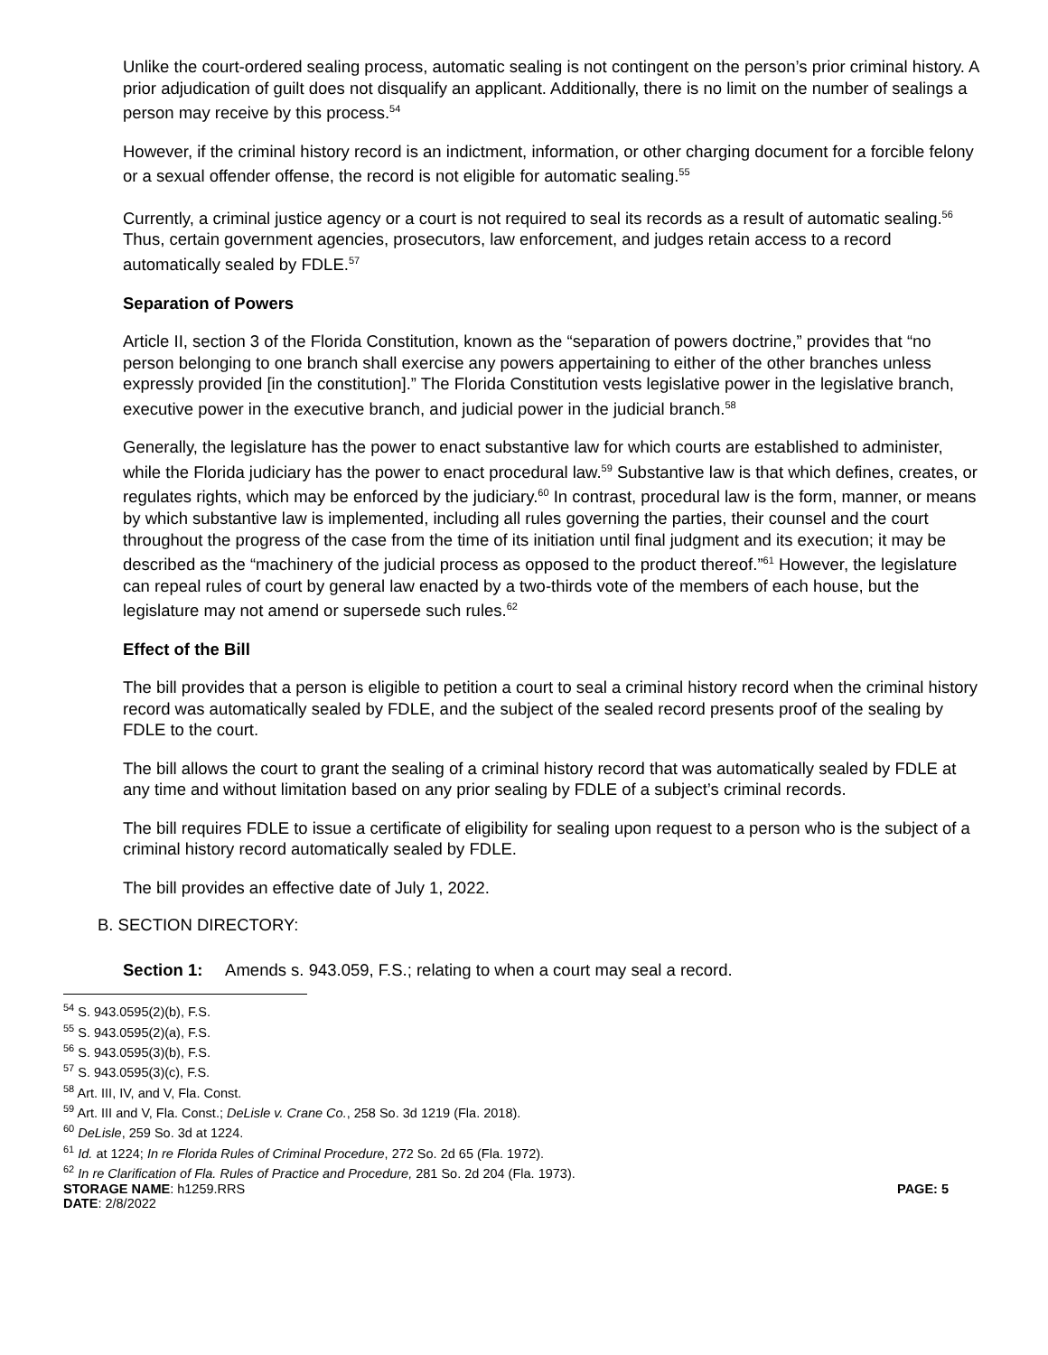Unlike the court-ordered sealing process, automatic sealing is not contingent on the person’s prior criminal history. A prior adjudication of guilt does not disqualify an applicant. Additionally, there is no limit on the number of sealings a person may receive by this process.<sup>54</sup>
However, if the criminal history record is an indictment, information, or other charging document for a forcible felony or a sexual offender offense, the record is not eligible for automatic sealing.<sup>55</sup>
Currently, a criminal justice agency or a court is not required to seal its records as a result of automatic sealing.<sup>56</sup> Thus, certain government agencies, prosecutors, law enforcement, and judges retain access to a record automatically sealed by FDLE.<sup>57</sup>
Separation of Powers
Article II, section 3 of the Florida Constitution, known as the “separation of powers doctrine,” provides that “no person belonging to one branch shall exercise any powers appertaining to either of the other branches unless expressly provided [in the constitution].” The Florida Constitution vests legislative power in the legislative branch, executive power in the executive branch, and judicial power in the judicial branch.<sup>58</sup>
Generally, the legislature has the power to enact substantive law for which courts are established to administer, while the Florida judiciary has the power to enact procedural law.<sup>59</sup> Substantive law is that which defines, creates, or regulates rights, which may be enforced by the judiciary.<sup>60</sup> In contrast, procedural law is the form, manner, or means by which substantive law is implemented, including all rules governing the parties, their counsel and the court throughout the progress of the case from the time of its initiation until final judgment and its execution; it may be described as the “machinery of the judicial process as opposed to the product thereof.”<sup>61</sup> However, the legislature can repeal rules of court by general law enacted by a two-thirds vote of the members of each house, but the legislature may not amend or supersede such rules.<sup>62</sup>
Effect of the Bill
The bill provides that a person is eligible to petition a court to seal a criminal history record when the criminal history record was automatically sealed by FDLE, and the subject of the sealed record presents proof of the sealing by FDLE to the court.
The bill allows the court to grant the sealing of a criminal history record that was automatically sealed by FDLE at any time and without limitation based on any prior sealing by FDLE of a subject’s criminal records.
The bill requires FDLE to issue a certificate of eligibility for sealing upon request to a person who is the subject of a criminal history record automatically sealed by FDLE.
The bill provides an effective date of July 1, 2022.
B. SECTION DIRECTORY:
Section 1: Amends s. 943.059, F.S.; relating to when a court may seal a record.
<sup>54</sup> S. 943.0595(2)(b), F.S.
<sup>55</sup> S. 943.0595(2)(a), F.S.
<sup>56</sup> S. 943.0595(3)(b), F.S.
<sup>57</sup> S. 943.0595(3)(c), F.S.
<sup>58</sup> Art. III, IV, and V, Fla. Const.
<sup>59</sup> Art. III and V, Fla. Const.; DeLisle v. Crane Co., 258 So. 3d 1219 (Fla. 2018).
<sup>60</sup> DeLisle, 259 So. 3d at 1224.
<sup>61</sup> Id. at 1224; In re Florida Rules of Criminal Procedure, 272 So. 2d 65 (Fla. 1972).
<sup>62</sup> In re Clarification of Fla. Rules of Practice and Procedure, 281 So. 2d 204 (Fla. 1973).
STORAGE NAME: h1259.RRS PAGE: 5
DATE: 2/8/2022